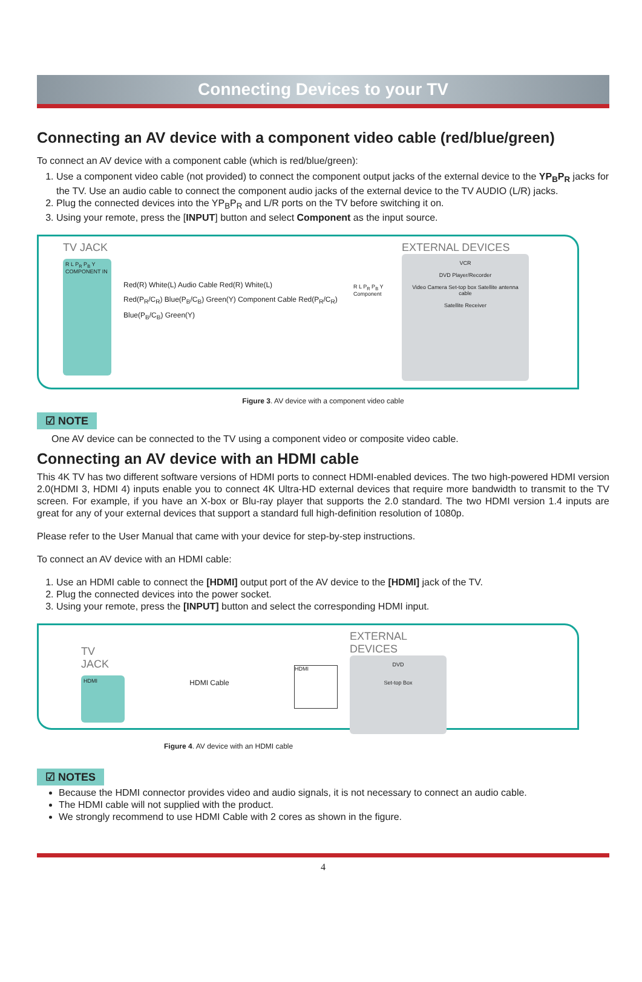Connecting Devices to your TV
Connecting an AV device with a component video cable (red/blue/green)
To connect an AV device with a component cable (which is red/blue/green):
1. Use a component video cable (not provided) to connect the component output jacks of the external device to the YP<sub>B</sub>P<sub>R</sub> jacks for the TV. Use an audio cable to connect the component audio jacks of the external device to the TV AUDIO (L/R) jacks.
2. Plug the connected devices into the YP<sub>B</sub>P<sub>R</sub> and L/R ports on the TV before switching it on.
3. Using your remote, press the [INPUT] button and select Component as the input source.
TV JACK
R L P<sub>R</sub> P<sub>B</sub> Y COMPONENT IN
Red(R) White(L) Audio Cable Red(R) White(L)
Red(P<sub>R</sub>/C<sub>R</sub>) Blue(P<sub>B</sub>/C<sub>B</sub>) Green(Y) Component Cable Red(P<sub>R</sub>/C<sub>R</sub>) Blue(P<sub>B</sub>/C<sub>B</sub>) Green(Y)
R L P<sub>R</sub> P<sub>B</sub> Y Component
EXTERNAL DEVICES
VCR
DVD Player/Recorder
Video Camera Set-top box Satellite antenna cable
Satellite Receiver
Figure 3. AV device with a component video cable
☑ NOTE
One AV device can be connected to the TV using a component video or composite video cable.
Connecting an AV device with an HDMI cable
This 4K TV has two different software versions of HDMI ports to connect HDMI-enabled devices. The two high-powered HDMI version 2.0(HDMI 3, HDMI 4) inputs enable you to connect 4K Ultra-HD external devices that require more bandwidth to transmit to the TV screen. For example, if you have an X-box or Blu-ray player that supports the 2.0 standard. The two HDMI version 1.4 inputs are great for any of your external devices that support a standard full high-definition resolution of 1080p.
Please refer to the User Manual that came with your device for step-by-step instructions.
To connect an AV device with an HDMI cable:
1. Use an HDMI cable to connect the [HDMI] output port of the AV device to the [HDMI] jack of the TV.
2. Plug the connected devices into the power socket.
3. Using your remote, press the [INPUT] button and select the corresponding HDMI input.
TV JACK
HDMI
HDMI Cable
HDMI
EXTERNAL DEVICES
DVD
Set-top Box
Figure 4. AV device with an HDMI cable
☑ NOTES
Because the HDMI connector provides video and audio signals, it is not necessary to connect an audio cable.
The HDMI cable will not supplied with the product.
We strongly recommend to use HDMI Cable with 2 cores as shown in the figure.
4